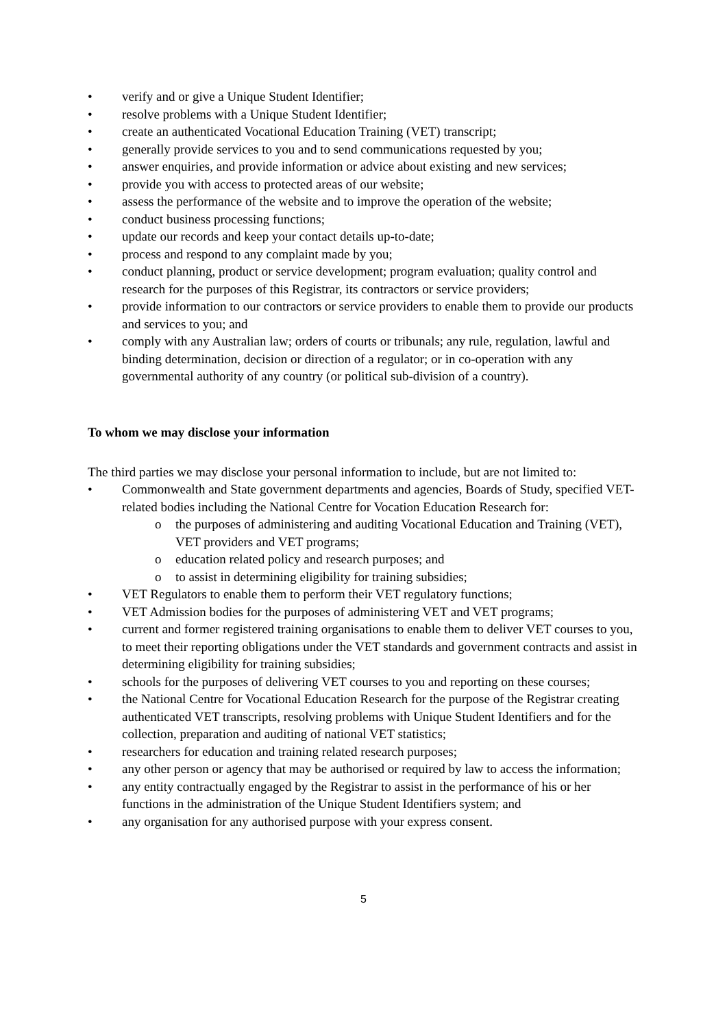• verify and or give a Unique Student Identifier;
• resolve problems with a Unique Student Identifier;
• create an authenticated Vocational Education Training (VET) transcript;
• generally provide services to you and to send communications requested by you;
• answer enquiries, and provide information or advice about existing and new services;
• provide you with access to protected areas of our website;
• assess the performance of the website and to improve the operation of the website;
• conduct business processing functions;
• update our records and keep your contact details up-to-date;
• process and respond to any complaint made by you;
• conduct planning, product or service development; program evaluation; quality control and research for the purposes of this Registrar, its contractors or service providers;
• provide information to our contractors or service providers to enable them to provide our products and services to you; and
• comply with any Australian law; orders of courts or tribunals; any rule, regulation, lawful and binding determination, decision or direction of a regulator; or in co-operation with any governmental authority of any country (or political sub-division of a country).
To whom we may disclose your information
The third parties we may disclose your personal information to include, but are not limited to:
• Commonwealth and State government departments and agencies, Boards of Study, specified VET-related bodies including the National Centre for Vocation Education Research for:
o the purposes of administering and auditing Vocational Education and Training (VET), VET providers and VET programs;
o education related policy and research purposes; and
o to assist in determining eligibility for training subsidies;
• VET Regulators to enable them to perform their VET regulatory functions;
• VET Admission bodies for the purposes of administering VET and VET programs;
• current and former registered training organisations to enable them to deliver VET courses to you, to meet their reporting obligations under the VET standards and government contracts and assist in determining eligibility for training subsidies;
• schools for the purposes of delivering VET courses to you and reporting on these courses;
• the National Centre for Vocational Education Research for the purpose of the Registrar creating authenticated VET transcripts, resolving problems with Unique Student Identifiers and for the collection, preparation and auditing of national VET statistics;
• researchers for education and training related research purposes;
• any other person or agency that may be authorised or required by law to access the information;
• any entity contractually engaged by the Registrar to assist in the performance of his or her functions in the administration of the Unique Student Identifiers system; and
• any organisation for any authorised purpose with your express consent.
5